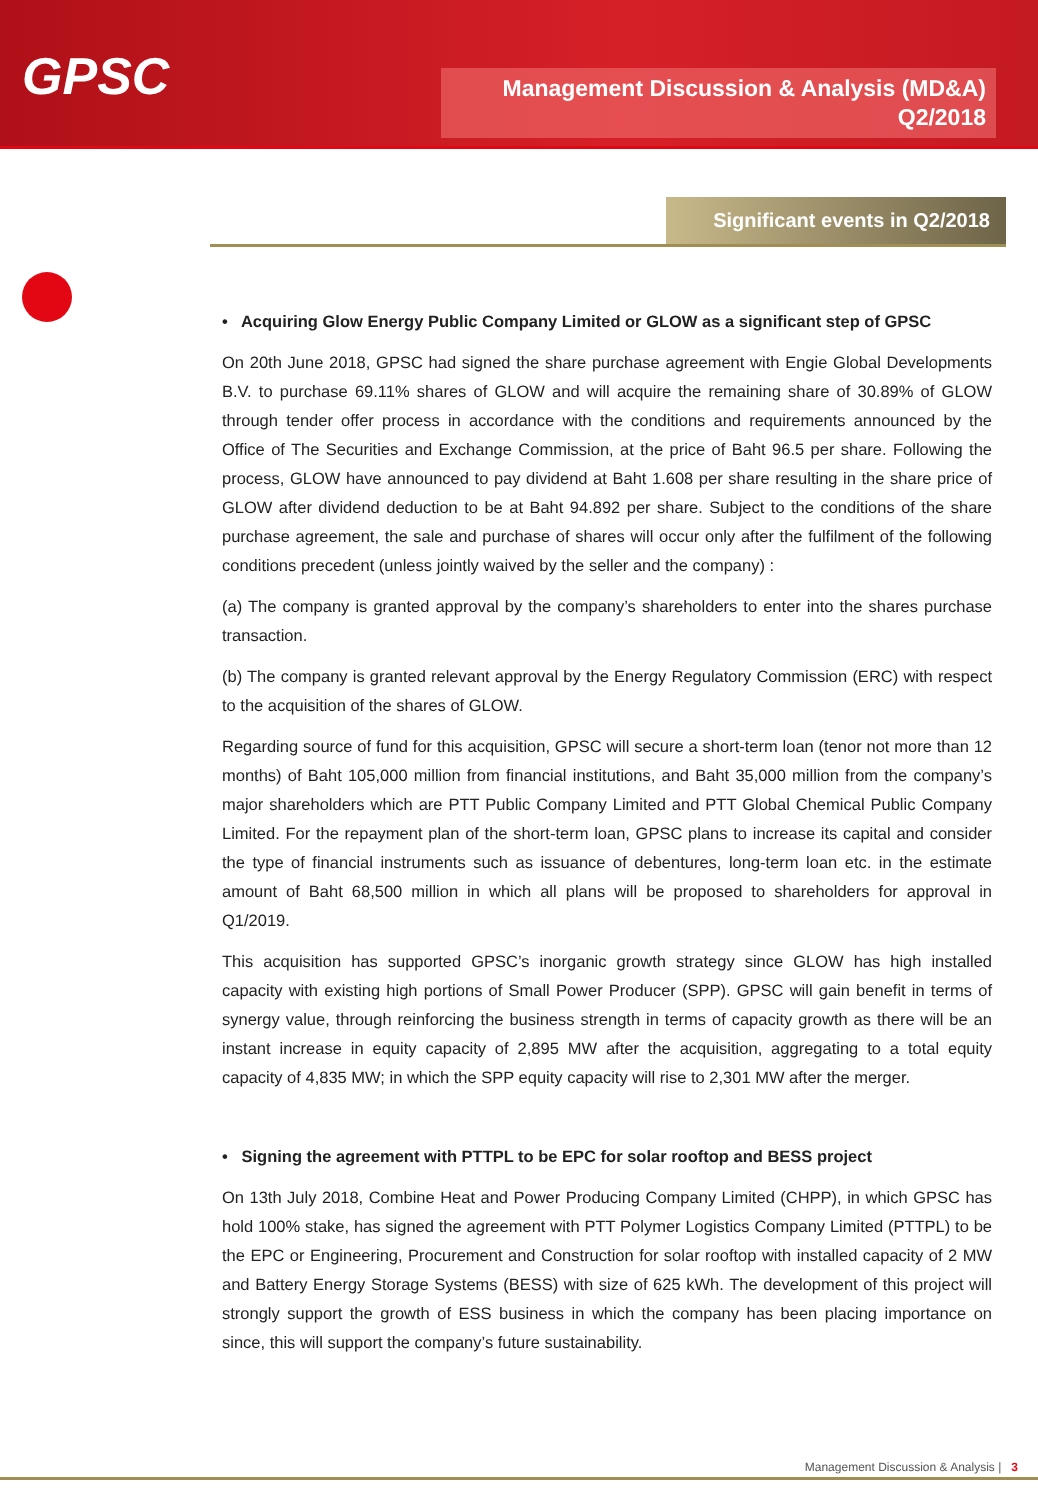GPSC
Management Discussion & Analysis (MD&A)
Q2/2018
Significant events in Q2/2018
• Acquiring Glow Energy Public Company Limited or GLOW as a significant step of GPSC
On 20th June 2018, GPSC had signed the share purchase agreement with Engie Global Developments B.V. to purchase 69.11% shares of GLOW and will acquire the remaining share of 30.89% of GLOW through tender offer process in accordance with the conditions and requirements announced by the Office of The Securities and Exchange Commission, at the price of Baht 96.5 per share. Following the process, GLOW have announced to pay dividend at Baht 1.608 per share resulting in the share price of GLOW after dividend deduction to be at Baht 94.892 per share. Subject to the conditions of the share purchase agreement, the sale and purchase of shares will occur only after the fulfilment of the following conditions precedent (unless jointly waived by the seller and the company) :
(a) The company is granted approval by the company’s shareholders to enter into the shares purchase transaction.
(b) The company is granted relevant approval by the Energy Regulatory Commission (ERC) with respect to the acquisition of the shares of GLOW.
Regarding source of fund for this acquisition, GPSC will secure a short-term loan (tenor not more than 12 months) of Baht 105,000 million from financial institutions, and Baht 35,000 million from the company’s major shareholders which are PTT Public Company Limited and PTT Global Chemical Public Company Limited. For the repayment plan of the short-term loan, GPSC plans to increase its capital and consider the type of financial instruments such as issuance of debentures, long-term loan etc. in the estimate amount of Baht 68,500 million in which all plans will be proposed to shareholders for approval in Q1/2019.
This acquisition has supported GPSC’s inorganic growth strategy since GLOW has high installed capacity with existing high portions of Small Power Producer (SPP). GPSC will gain benefit in terms of synergy value, through reinforcing the business strength in terms of capacity growth as there will be an instant increase in equity capacity of 2,895 MW after the acquisition, aggregating to a total equity capacity of 4,835 MW; in which the SPP equity capacity will rise to 2,301 MW after the merger.
• Signing the agreement with PTTPL to be EPC for solar rooftop and BESS project
On 13th July 2018, Combine Heat and Power Producing Company Limited (CHPP), in which GPSC has hold 100% stake, has signed the agreement with PTT Polymer Logistics Company Limited (PTTPL) to be the EPC or Engineering, Procurement and Construction for solar rooftop with installed capacity of 2 MW and Battery Energy Storage Systems (BESS) with size of 625 kWh. The development of this project will strongly support the growth of ESS business in which the company has been placing importance on since, this will support the company’s future sustainability.
Management Discussion & Analysis | 3